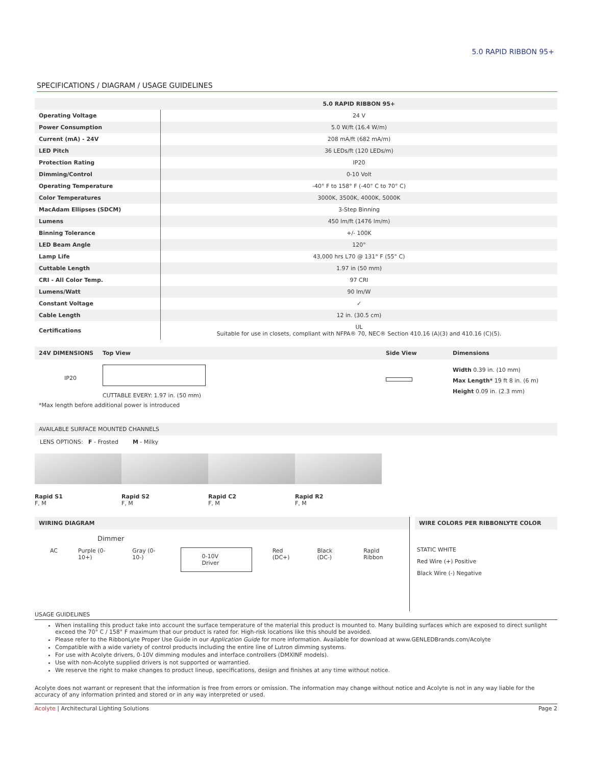5.0 RAPID RIBBON 95+
SPECIFICATIONS / DIAGRAM / USAGE GUIDELINES
| | 5.0 RAPID RIBBON 95+ |
| --- | --- |
| Operating Voltage | 24 V |
| Power Consumption | 5.0 W/ft (16.4 W/m) |
| Current (mA) - 24V | 208 mA/ft (682 mA/m) |
| LED Pitch | 36 LEDs/ft (120 LEDs/m) |
| Protection Rating | IP20 |
| Dimming/Control | 0-10 Volt |
| Operating Temperature | -40° F to 158° F (-40° C to 70° C) |
| Color Temperatures | 3000K, 3500K, 4000K, 5000K |
| MacAdam Ellipses (SDCM) | 3-Step Binning |
| Lumens | 450 lm/ft (1476 lm/m) |
| Binning Tolerance | +/- 100K |
| LED Beam Angle | 120° |
| Lamp Life | 43,000 hrs L70 @ 131° F (55° C) |
| Cuttable Length | 1.97 in (50 mm) |
| CRI - All Color Temp. | 97 CRI |
| Lumens/Watt | 90 lm/W |
| Constant Voltage | ✓ |
| Cable Length | 12 in. (30.5 cm) |
| Certifications | UL Suitable for use in closets, compliant with NFPA® 70, NEC® Section 410.16 (A)(3) and 410.16 (C)(5). |
24V DIMENSIONS Top View Side View Dimensions
IP20
CUTTABLE EVERY: 1.97 in. (50 mm)
Width 0.39 in. (10 mm)
Max Length* 19 ft 8 in. (6 m)
Height 0.09 in. (2.3 mm)
*Max length before additional power is introduced
AVAILABLE SURFACE MOUNTED CHANNELS
LENS OPTIONS: F - Frosted M - Milky
Rapid S1
F, M
Rapid S2
F, M
Rapid C2
F, M
Rapid R2
F, M
WIRING DIAGRAM
Dimmer
AC Purple (0-10+) Gray (0-10-) 0-10V Driver Red (DC+) Black (DC-) Rapid Ribbon
WIRE COLORS PER RIBBONLYTE COLOR
STATIC WHITE
Red Wire (+) Positive
Black Wire (-) Negative
USAGE GUIDELINES
When installing this product take into account the surface temperature of the material this product is mounted to. Many building surfaces which are exposed to direct sunlight exceed the 70° C / 158° F maximum that our product is rated for. High-risk locations like this should be avoided.
Please refer to the RibbonLyte Proper Use Guide in our Application Guide for more information. Available for download at www.GENLEDBrands.com/Acolyte
Compatible with a wide variety of control products including the entire line of Lutron dimming systems.
For use with Acolyte drivers, 0-10V dimming modules and interface controllers (DMXINF models).
Use with non-Acolyte supplied drivers is not supported or warrantied.
We reserve the right to make changes to product lineup, specifications, design and finishes at any time without notice.
Acolyte does not warrant or represent that the information is free from errors or omission. The information may change without notice and Acolyte is not in any way liable for the accuracy of any information printed and stored or in any way interpreted or used.
Acolyte | Architectural Lighting Solutions Page 2